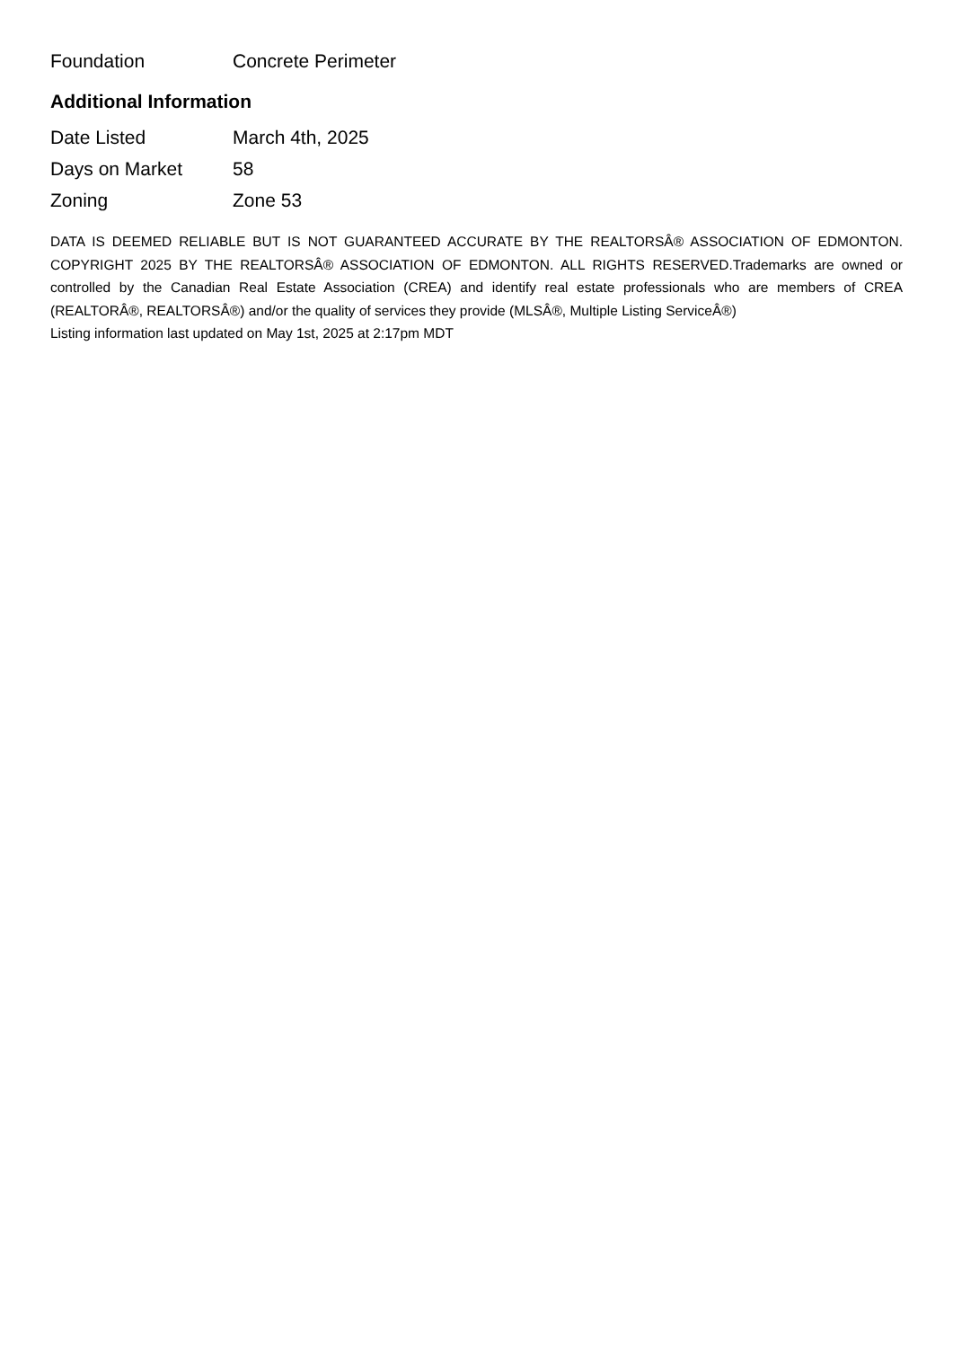| Foundation | Concrete Perimeter |
Additional Information
| Date Listed | March 4th, 2025 |
| Days on Market | 58 |
| Zoning | Zone 53 |
DATA IS DEEMED RELIABLE BUT IS NOT GUARANTEED ACCURATE BY THE REALTORSÂ® ASSOCIATION OF EDMONTON. COPYRIGHT 2025 BY THE REALTORSÂ® ASSOCIATION OF EDMONTON. ALL RIGHTS RESERVED.Trademarks are owned or controlled by the Canadian Real Estate Association (CREA) and identify real estate professionals who are members of CREA (REALTORÂ®, REALTORSÂ®) and/or the quality of services they provide (MLSÂ®, Multiple Listing ServiceÂ®)
Listing information last updated on May 1st, 2025 at 2:17pm MDT